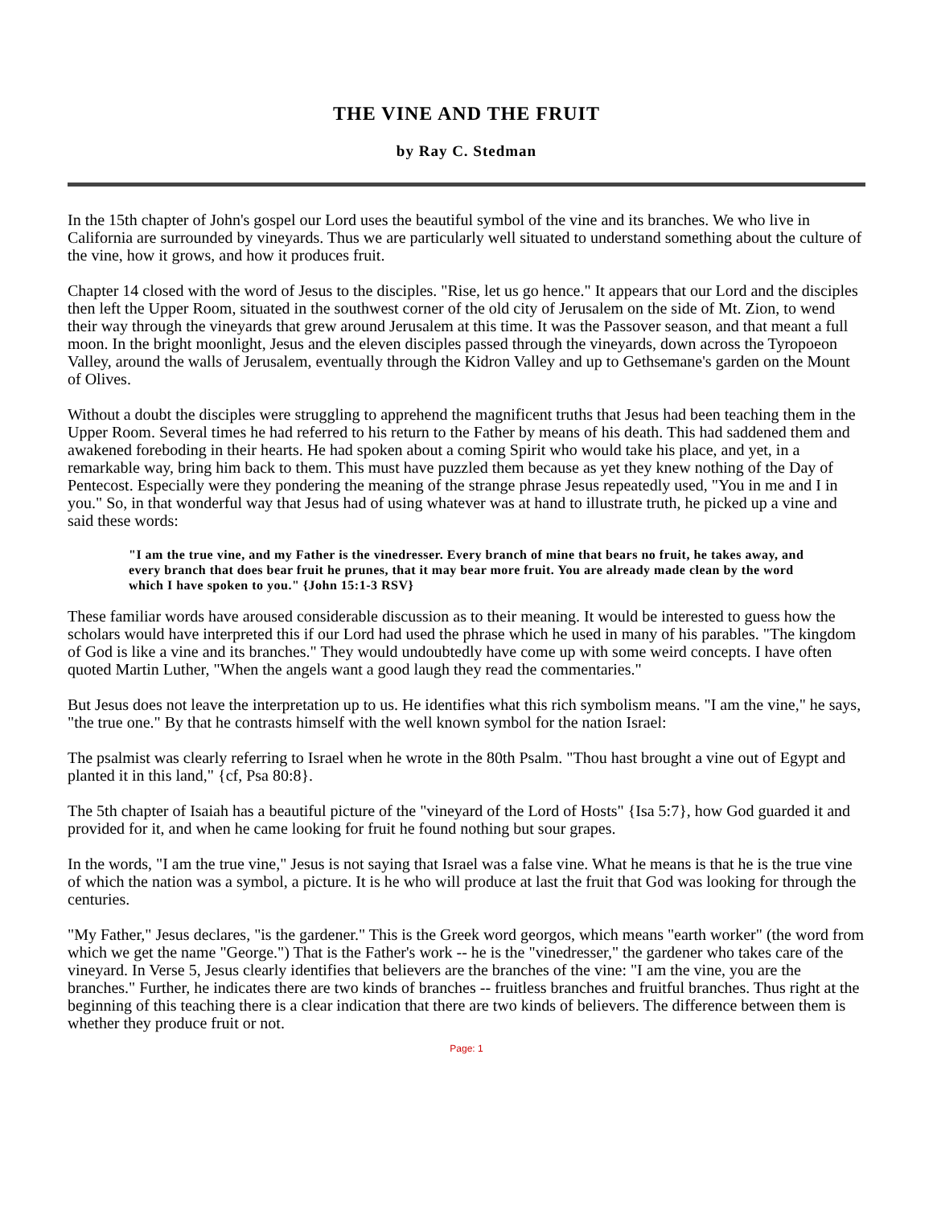THE VINE AND THE FRUIT
by Ray C. Stedman
In the 15th chapter of John's gospel our Lord uses the beautiful symbol of the vine and its branches. We who live in California are surrounded by vineyards. Thus we are particularly well situated to understand something about the culture of the vine, how it grows, and how it produces fruit.
Chapter 14 closed with the word of Jesus to the disciples. "Rise, let us go hence." It appears that our Lord and the disciples then left the Upper Room, situated in the southwest corner of the old city of Jerusalem on the side of Mt. Zion, to wend their way through the vineyards that grew around Jerusalem at this time. It was the Passover season, and that meant a full moon. In the bright moonlight, Jesus and the eleven disciples passed through the vineyards, down across the Tyropoeon Valley, around the walls of Jerusalem, eventually through the Kidron Valley and up to Gethsemane's garden on the Mount of Olives.
Without a doubt the disciples were struggling to apprehend the magnificent truths that Jesus had been teaching them in the Upper Room. Several times he had referred to his return to the Father by means of his death. This had saddened them and awakened foreboding in their hearts. He had spoken about a coming Spirit who would take his place, and yet, in a remarkable way, bring him back to them. This must have puzzled them because as yet they knew nothing of the Day of Pentecost. Especially were they pondering the meaning of the strange phrase Jesus repeatedly used, "You in me and I in you." So, in that wonderful way that Jesus had of using whatever was at hand to illustrate truth, he picked up a vine and said these words:
"I am the true vine, and my Father is the vinedresser. Every branch of mine that bears no fruit, he takes away, and every branch that does bear fruit he prunes, that it may bear more fruit. You are already made clean by the word which I have spoken to you." {John 15:1-3 RSV}
These familiar words have aroused considerable discussion as to their meaning. It would be interested to guess how the scholars would have interpreted this if our Lord had used the phrase which he used in many of his parables. "The kingdom of God is like a vine and its branches." They would undoubtedly have come up with some weird concepts. I have often quoted Martin Luther, "When the angels want a good laugh they read the commentaries."
But Jesus does not leave the interpretation up to us. He identifies what this rich symbolism means. "I am the vine," he says, "the true one." By that he contrasts himself with the well known symbol for the nation Israel:
The psalmist was clearly referring to Israel when he wrote in the 80th Psalm. "Thou hast brought a vine out of Egypt and planted it in this land," {cf, Psa 80:8}.
The 5th chapter of Isaiah has a beautiful picture of the "vineyard of the Lord of Hosts" {Isa 5:7}, how God guarded it and provided for it, and when he came looking for fruit he found nothing but sour grapes.
In the words, "I am the true vine," Jesus is not saying that Israel was a false vine. What he means is that he is the true vine of which the nation was a symbol, a picture. It is he who will produce at last the fruit that God was looking for through the centuries.
"My Father," Jesus declares, "is the gardener." This is the Greek word georgos, which means "earth worker" (the word from which we get the name "George.") That is the Father's work -- he is the "vinedresser," the gardener who takes care of the vineyard. In Verse 5, Jesus clearly identifies that believers are the branches of the vine: "I am the vine, you are the branches." Further, he indicates there are two kinds of branches -- fruitless branches and fruitful branches. Thus right at the beginning of this teaching there is a clear indication that there are two kinds of believers. The difference between them is whether they produce fruit or not.
Page: 1